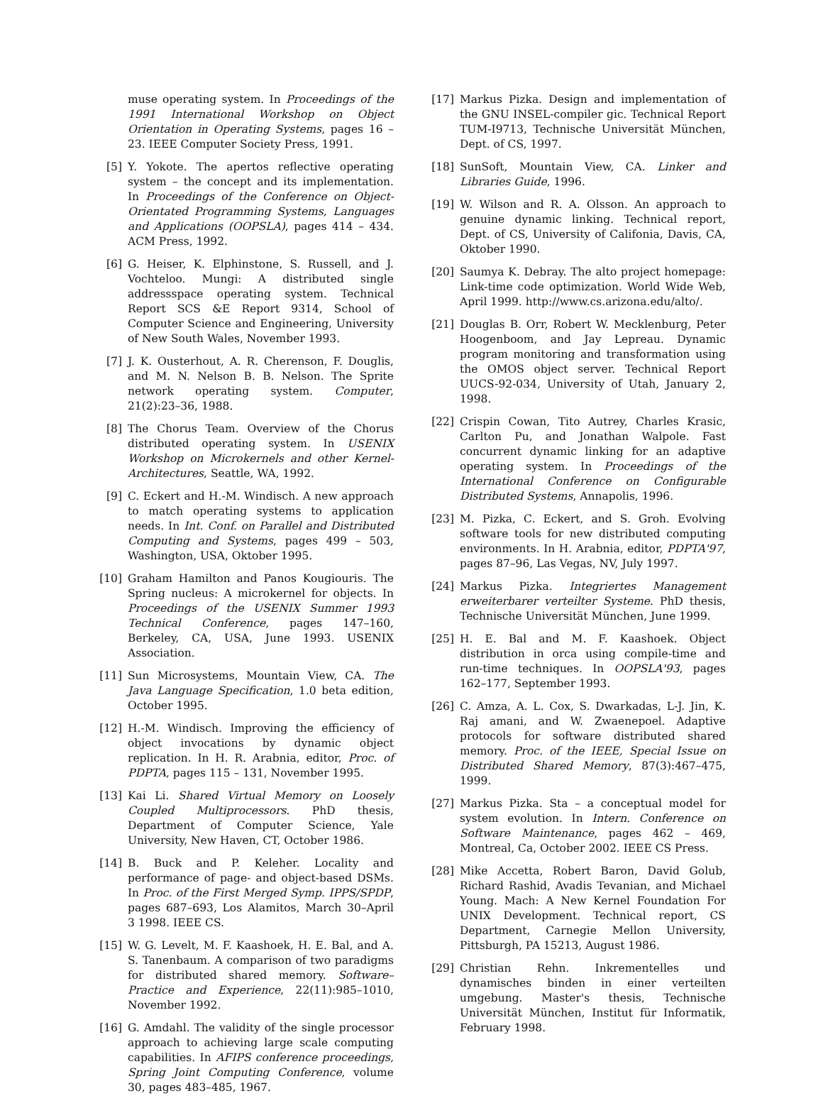muse operating system. In Proceedings of the 1991 International Workshop on Object Orientation in Operating Systems, pages 16 – 23. IEEE Computer Society Press, 1991.
[5] Y. Yokote. The apertos reflective operating system – the concept and its implementation. In Proceedings of the Conference on Object-Orientated Programming Systems, Languages and Applications (OOPSLA), pages 414 – 434. ACM Press, 1992.
[6] G. Heiser, K. Elphinstone, S. Russell, and J. Vochteloo. Mungi: A distributed single addressspace operating system. Technical Report SCS &E Report 9314, School of Computer Science and Engineering, University of New South Wales, November 1993.
[7] J. K. Ousterhout, A. R. Cherenson, F. Douglis, and M. N. Nelson B. B. Nelson. The Sprite network operating system. Computer, 21(2):23–36, 1988.
[8] The Chorus Team. Overview of the Chorus distributed operating system. In USENIX Workshop on Microkernels and other Kernel-Architectures, Seattle, WA, 1992.
[9] C. Eckert and H.-M. Windisch. A new approach to match operating systems to application needs. In Int. Conf. on Parallel and Distributed Computing and Systems, pages 499 – 503, Washington, USA, Oktober 1995.
[10] Graham Hamilton and Panos Kougiouris. The Spring nucleus: A microkernel for objects. In Proceedings of the USENIX Summer 1993 Technical Conference, pages 147–160, Berkeley, CA, USA, June 1993. USENIX Association.
[11] Sun Microsystems, Mountain View, CA. The Java Language Specification, 1.0 beta edition, October 1995.
[12] H.-M. Windisch. Improving the efficiency of object invocations by dynamic object replication. In H. R. Arabnia, editor, Proc. of PDPTA, pages 115 – 131, November 1995.
[13] Kai Li. Shared Virtual Memory on Loosely Coupled Multiprocessors. PhD thesis, Department of Computer Science, Yale University, New Haven, CT, October 1986.
[14] B. Buck and P. Keleher. Locality and performance of page- and object-based DSMs. In Proc. of the First Merged Symp. IPPS/SPDP, pages 687–693, Los Alamitos, March 30–April 3 1998. IEEE CS.
[15] W. G. Levelt, M. F. Kaashoek, H. E. Bal, and A. S. Tanenbaum. A comparison of two paradigms for distributed shared memory. Software– Practice and Experience, 22(11):985–1010, November 1992.
[16] G. Amdahl. The validity of the single processor approach to achieving large scale computing capabilities. In AFIPS conference proceedings, Spring Joint Computing Conference, volume 30, pages 483–485, 1967.
[17] Markus Pizka. Design and implementation of the GNU INSEL-compiler gic. Technical Report TUM-I9713, Technische Universität München, Dept. of CS, 1997.
[18] SunSoft, Mountain View, CA. Linker and Libraries Guide, 1996.
[19] W. Wilson and R. A. Olsson. An approach to genuine dynamic linking. Technical report, Dept. of CS, University of Califonia, Davis, CA, Oktober 1990.
[20] Saumya K. Debray. The alto project homepage: Link-time code optimization. World Wide Web, April 1999. http://www.cs.arizona.edu/alto/.
[21] Douglas B. Orr, Robert W. Mecklenburg, Peter Hoogenboom, and Jay Lepreau. Dynamic program monitoring and transformation using the OMOS object server. Technical Report UUCS-92-034, University of Utah, January 2, 1998.
[22] Crispin Cowan, Tito Autrey, Charles Krasic, Carlton Pu, and Jonathan Walpole. Fast concurrent dynamic linking for an adaptive operating system. In Proceedings of the International Conference on Configurable Distributed Systems, Annapolis, 1996.
[23] M. Pizka, C. Eckert, and S. Groh. Evolving software tools for new distributed computing environments. In H. Arabnia, editor, PDPTA'97, pages 87–96, Las Vegas, NV, July 1997.
[24] Markus Pizka. Integriertes Management erweiterbarer verteilter Systeme. PhD thesis, Technische Universität München, June 1999.
[25] H. E. Bal and M. F. Kaashoek. Object distribution in orca using compile-time and run-time techniques. In OOPSLA'93, pages 162–177, September 1993.
[26] C. Amza, A. L. Cox, S. Dwarkadas, L-J. Jin, K. Raj amani, and W. Zwaenepoel. Adaptive protocols for software distributed shared memory. Proc. of the IEEE, Special Issue on Distributed Shared Memory, 87(3):467–475, 1999.
[27] Markus Pizka. Sta – a conceptual model for system evolution. In Intern. Conference on Software Maintenance, pages 462 – 469, Montreal, Ca, October 2002. IEEE CS Press.
[28] Mike Accetta, Robert Baron, David Golub, Richard Rashid, Avadis Tevanian, and Michael Young. Mach: A New Kernel Foundation For UNIX Development. Technical report, CS Department, Carnegie Mellon University, Pittsburgh, PA 15213, August 1986.
[29] Christian Rehn. Inkrementelles und dynamisches binden in einer verteilten umgebung. Master's thesis, Technische Universität München, Institut für Informatik, February 1998.